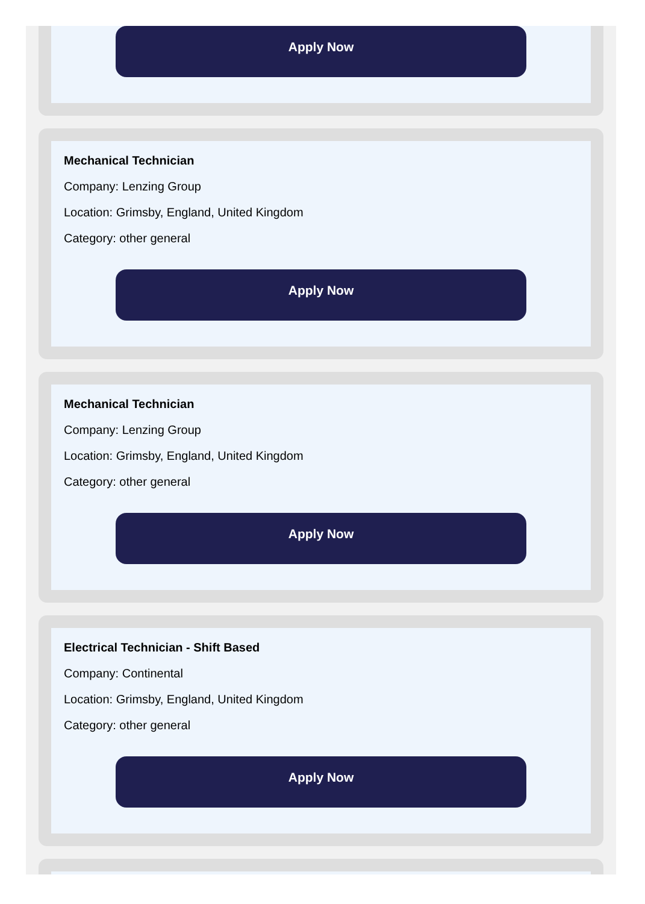Apply Now
Mechanical Technician
Company: Lenzing Group
Location: Grimsby, England, United Kingdom
Category: other general
Apply Now
Mechanical Technician
Company: Lenzing Group
Location: Grimsby, England, United Kingdom
Category: other general
Apply Now
Electrical Technician - Shift Based
Company: Continental
Location: Grimsby, England, United Kingdom
Category: other general
Apply Now